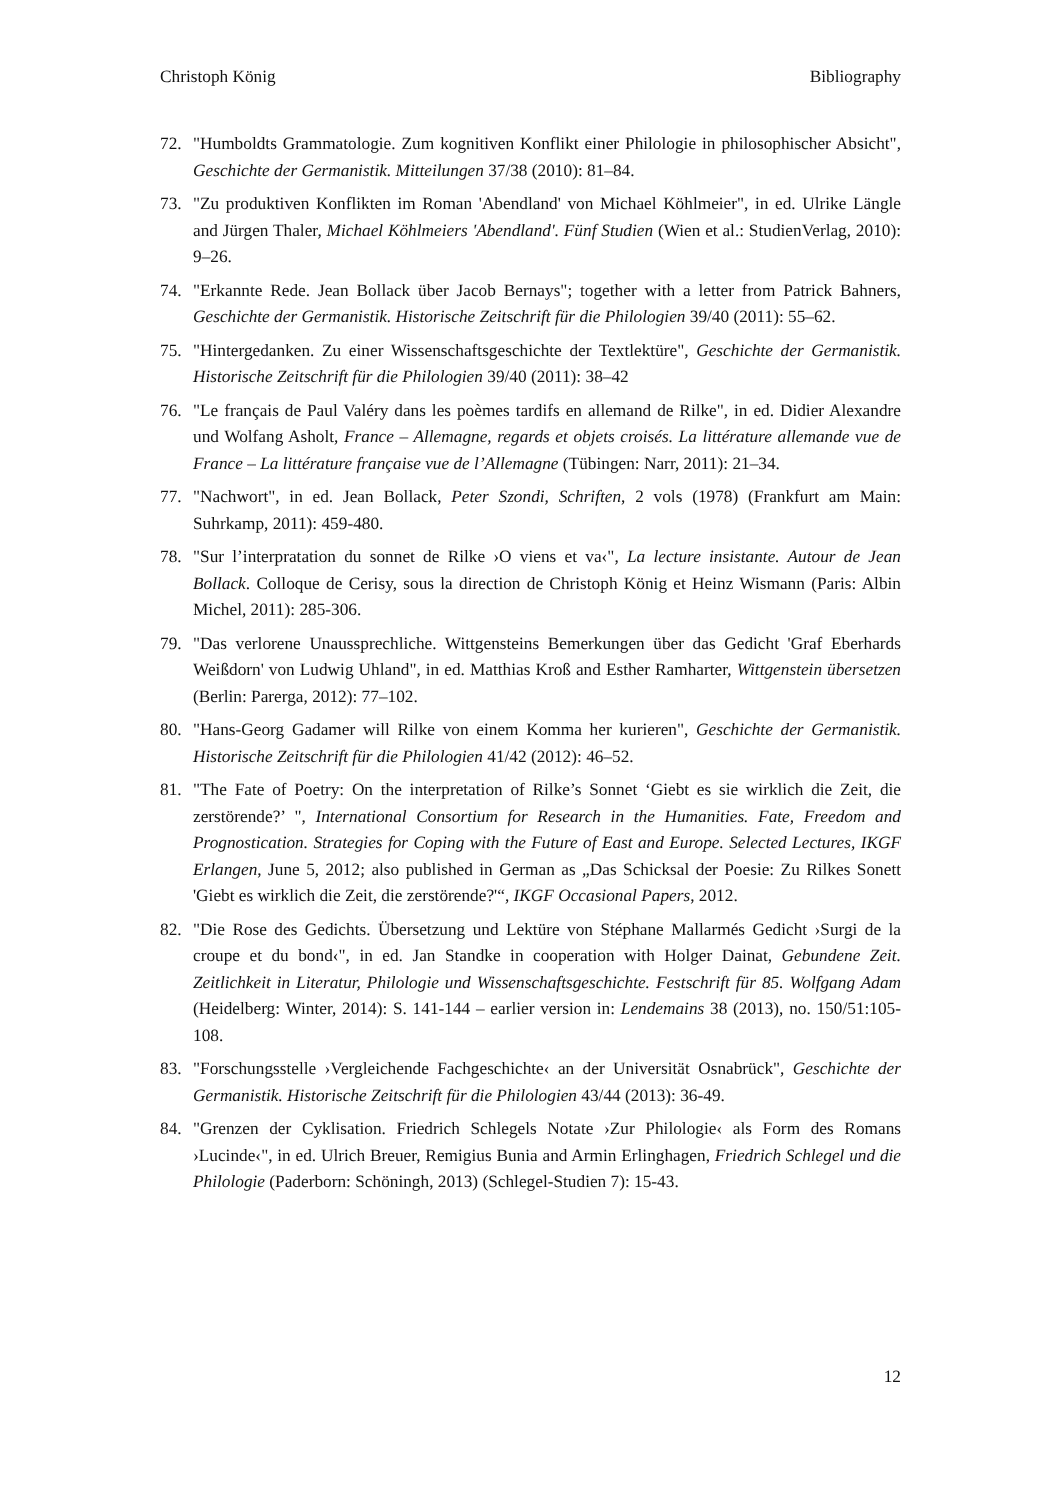Christoph König Bibliography
72. "Humboldts Grammatologie. Zum kognitiven Konflikt einer Philologie in philosophischer Absicht", Geschichte der Germanistik. Mitteilungen 37/38 (2010): 81–84.
73. "Zu produktiven Konflikten im Roman 'Abendland' von Michael Köhlmeier", in ed. Ulrike Längle and Jürgen Thaler, Michael Köhlmeiers 'Abendland'. Fünf Studien (Wien et al.: StudienVerlag, 2010): 9–26.
74. "Erkannte Rede. Jean Bollack über Jacob Bernays"; together with a letter from Patrick Bahners, Geschichte der Germanistik. Historische Zeitschrift für die Philologien 39/40 (2011): 55–62.
75. "Hintergedanken. Zu einer Wissenschaftsgeschichte der Textlektüre", Geschichte der Germanistik. Historische Zeitschrift für die Philologien 39/40 (2011): 38–42
76. "Le français de Paul Valéry dans les poèmes tardifs en allemand de Rilke", in ed. Didier Alexandre und Wolfang Asholt, France – Allemagne, regards et objets croisés. La littérature allemande vue de France – La littérature française vue de l’Allemagne (Tübingen: Narr, 2011): 21–34.
77. "Nachwort", in ed. Jean Bollack, Peter Szondi, Schriften, 2 vols (1978) (Frankfurt am Main: Suhrkamp, 2011): 459-480.
78. "Sur l’interpratation du sonnet de Rilke ›O viens et va‹", La lecture insistante. Autour de Jean Bollack. Colloque de Cerisy, sous la direction de Christoph König et Heinz Wismann (Paris: Albin Michel, 2011): 285-306.
79. "Das verlorene Unaussprechliche. Wittgensteins Bemerkungen über das Gedicht 'Graf Eberhards Weißdorn' von Ludwig Uhland", in ed. Matthias Kroß and Esther Ramharter, Wittgenstein übersetzen (Berlin: Parerga, 2012): 77–102.
80. "Hans-Georg Gadamer will Rilke von einem Komma her kurieren", Geschichte der Germanistik. Historische Zeitschrift für die Philologien 41/42 (2012): 46–52.
81. "The Fate of Poetry: On the interpretation of Rilke’s Sonnet ‘Giebt es sie wirklich die Zeit, die zerstörende?’ ", International Consortium for Research in the Humanities. Fate, Freedom and Prognostication. Strategies for Coping with the Future of East and Europe. Selected Lectures, IKGF Erlangen, June 5, 2012; also published in German as „Das Schicksal der Poesie: Zu Rilkes Sonett 'Giebt es wirklich die Zeit, die zerstörende?'“, IKGF Occasional Papers, 2012.
82. "Die Rose des Gedichts. Übersetzung und Lektüre von Stéphane Mallarmés Gedicht ›Surgi de la croupe et du bond‹", in ed. Jan Standke in cooperation with Holger Dainat, Gebundene Zeit. Zeitlichkeit in Literatur, Philologie und Wissenschaftsgeschichte. Festschrift für 85. Wolfgang Adam (Heidelberg: Winter, 2014): S. 141-144 – earlier version in: Lendemains 38 (2013), no. 150/51:105-108.
83. "Forschungsstelle ›Vergleichende Fachgeschichte‹ an der Universität Osnabrück", Geschichte der Germanistik. Historische Zeitschrift für die Philologien 43/44 (2013): 36-49.
84. "Grenzen der Cyklisation. Friedrich Schlegels Notate ›Zur Philologie‹ als Form des Romans ›Lucinde‹", in ed. Ulrich Breuer, Remigius Bunia and Armin Erlinghagen, Friedrich Schlegel und die Philologie (Paderborn: Schöningh, 2013) (Schlegel-Studien 7): 15-43.
12